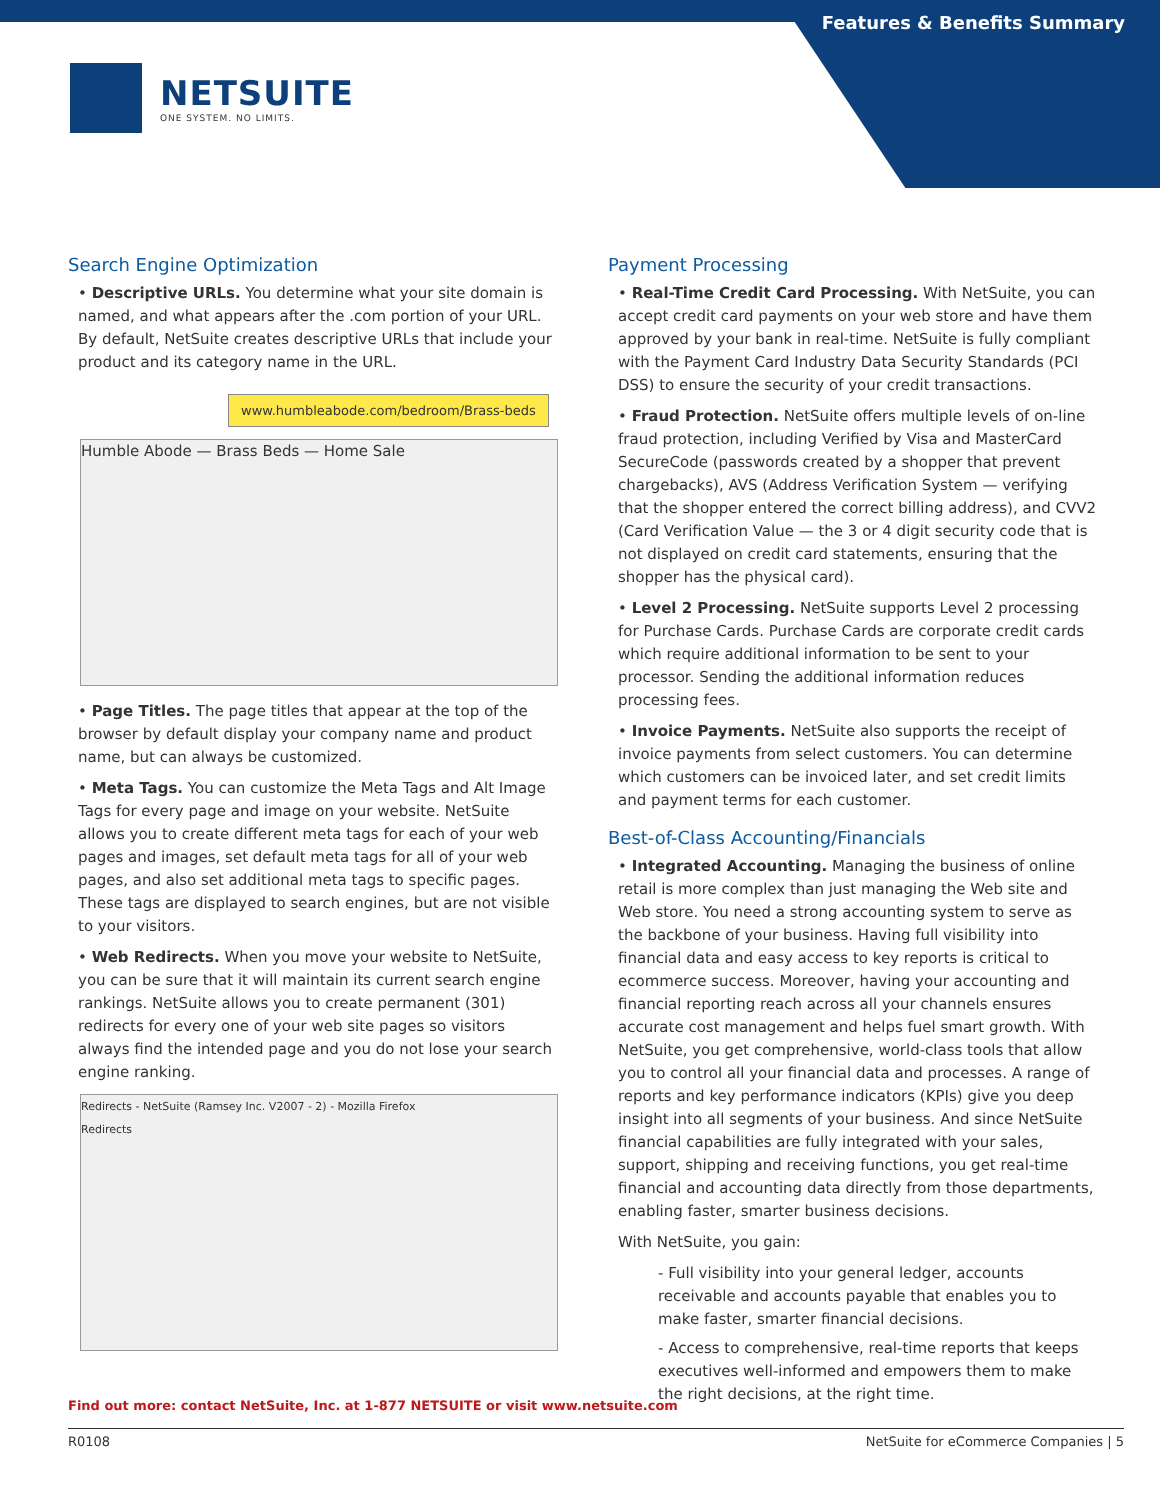Features & Benefits Summary
NETSUITE
ONE SYSTEM. NO LIMITS.
Search Engine Optimization
• Descriptive URLs. You determine what your site domain is named, and what appears after the .com portion of your URL. By default, NetSuite creates descriptive URLs that include your product and its category name in the URL.
www.humbleabode.com/bedroom/Brass-beds
Humble Abode — Brass Beds — Home Sale
• Page Titles. The page titles that appear at the top of the browser by default display your company name and product name, but can always be customized.
• Meta Tags. You can customize the Meta Tags and Alt Image Tags for every page and image on your website. NetSuite allows you to create different meta tags for each of your web pages and images, set default meta tags for all of your web pages, and also set additional meta tags to specific pages. These tags are displayed to search engines, but are not visible to your visitors.
• Web Redirects. When you move your website to NetSuite, you can be sure that it will maintain its current search engine rankings. NetSuite allows you to create permanent (301) redirects for every one of your web site pages so visitors always find the intended page and you do not lose your search engine ranking.
Redirects - NetSuite (Ramsey Inc. V2007 - 2) - Mozilla Firefox
Redirects
Payment Processing
• Real-Time Credit Card Processing. With NetSuite, you can accept credit card payments on your web store and have them approved by your bank in real-time. NetSuite is fully compliant with the Payment Card Industry Data Security Standards (PCI DSS) to ensure the security of your credit transactions.
• Fraud Protection. NetSuite offers multiple levels of on-line fraud protection, including Verified by Visa and MasterCard SecureCode (passwords created by a shopper that prevent chargebacks), AVS (Address Verification System — verifying that the shopper entered the correct billing address), and CVV2 (Card Verification Value — the 3 or 4 digit security code that is not displayed on credit card statements, ensuring that the shopper has the physical card).
• Level 2 Processing. NetSuite supports Level 2 processing for Purchase Cards. Purchase Cards are corporate credit cards which require additional information to be sent to your processor. Sending the additional information reduces processing fees.
• Invoice Payments. NetSuite also supports the receipt of invoice payments from select customers. You can determine which customers can be invoiced later, and set credit limits and payment terms for each customer.
Best-of-Class Accounting/Financials
• Integrated Accounting. Managing the business of online retail is more complex than just managing the Web site and Web store. You need a strong accounting system to serve as the backbone of your business. Having full visibility into financial data and easy access to key reports is critical to ecommerce success. Moreover, having your accounting and financial reporting reach across all your channels ensures accurate cost management and helps fuel smart growth. With NetSuite, you get comprehensive, world-class tools that allow you to control all your financial data and processes. A range of reports and key performance indicators (KPIs) give you deep insight into all segments of your business. And since NetSuite financial capabilities are fully integrated with your sales, support, shipping and receiving functions, you get real-time financial and accounting data directly from those departments, enabling faster, smarter business decisions.
With NetSuite, you gain:
- Full visibility into your general ledger, accounts receivable and accounts payable that enables you to make faster, smarter financial decisions.
- Access to comprehensive, real-time reports that keeps executives well-informed and empowers them to make the right decisions, at the right time.
Find out more: contact NetSuite, Inc. at 1-877 NETSUITE or visit www.netsuite.com
R0108 NetSuite for eCommerce Companies | 5